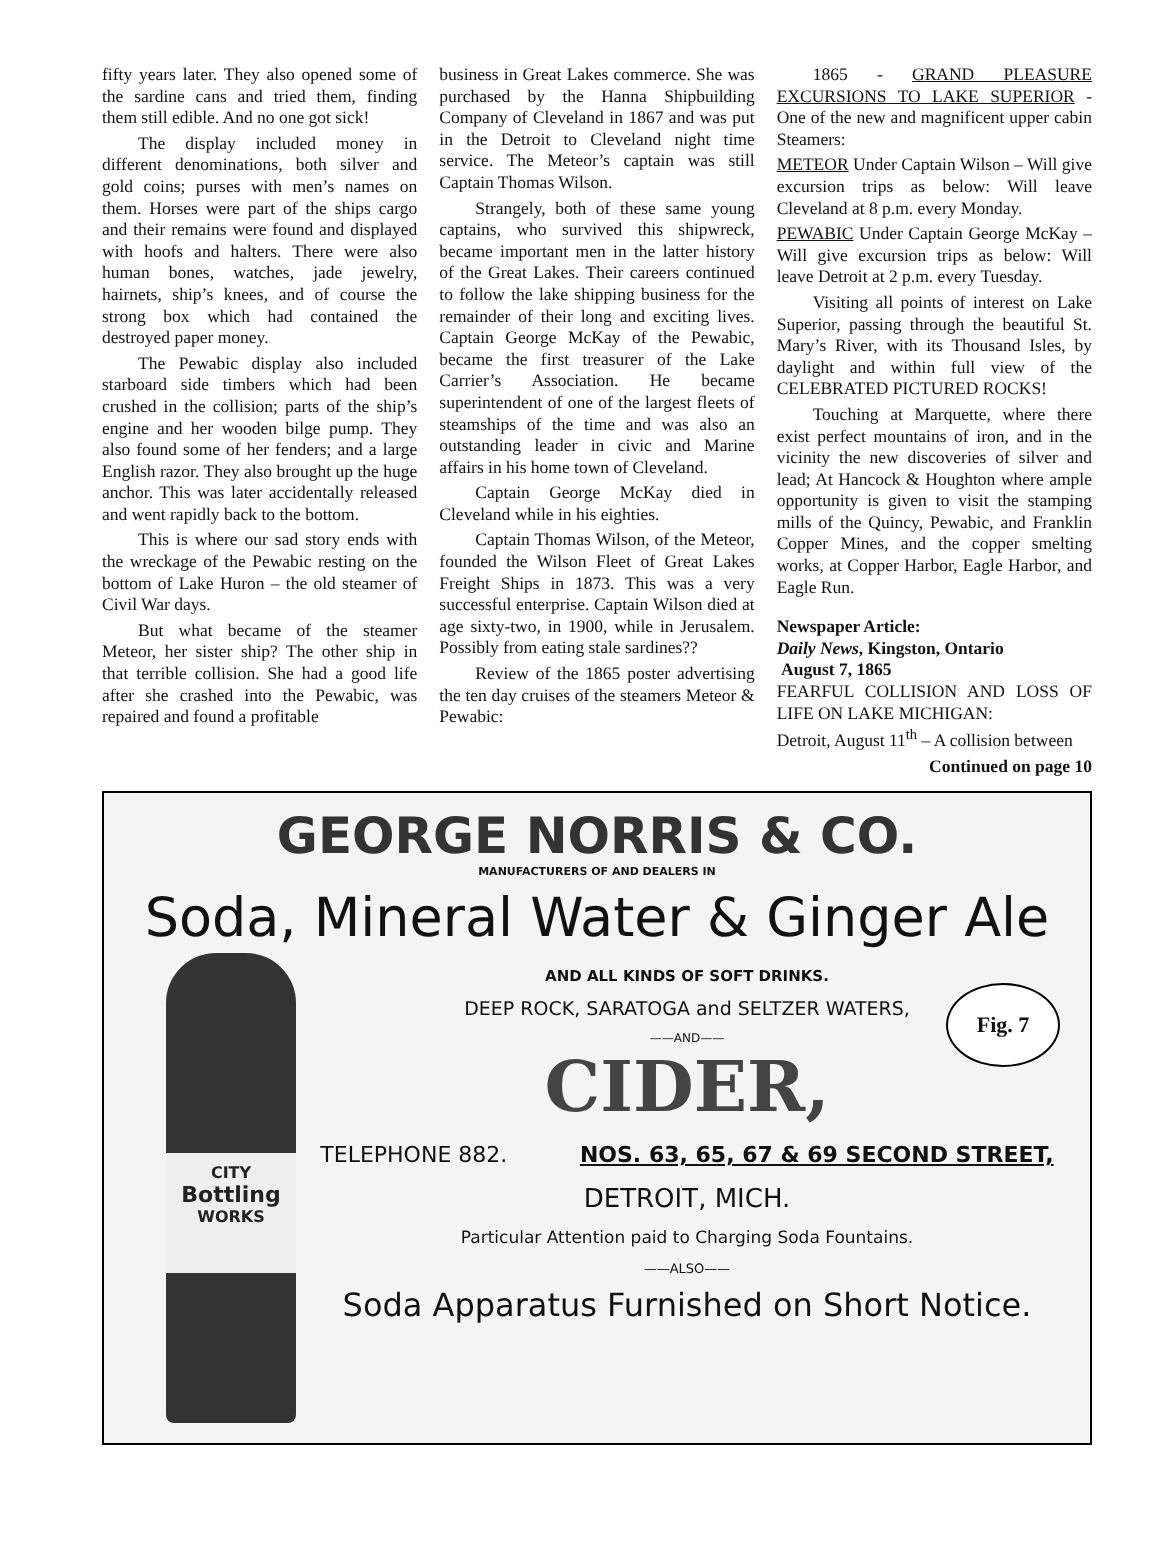fifty years later. They also opened some of the sardine cans and tried them, finding them still edible. And no one got sick!
The display included money in different denominations, both silver and gold coins; purses with men’s names on them. Horses were part of the ships cargo and their remains were found and displayed with hoofs and halters. There were also human bones, watches, jade jewelry, hairnets, ship’s knees, and of course the strong box which had contained the destroyed paper money.
The Pewabic display also included starboard side timbers which had been crushed in the collision; parts of the ship’s engine and her wooden bilge pump. They also found some of her fenders; and a large English razor. They also brought up the huge anchor. This was later accidentally released and went rapidly back to the bottom.
This is where our sad story ends with the wreckage of the Pewabic resting on the bottom of Lake Huron – the old steamer of Civil War days.
But what became of the steamer Meteor, her sister ship? The other ship in that terrible collision. She had a good life after she crashed into the Pewabic, was repaired and found a profitable
business in Great Lakes commerce. She was purchased by the Hanna Shipbuilding Company of Cleveland in 1867 and was put in the Detroit to Cleveland night time service. The Meteor’s captain was still Captain Thomas Wilson.
Strangely, both of these same young captains, who survived this shipwreck, became important men in the latter history of the Great Lakes. Their careers continued to follow the lake shipping business for the remainder of their long and exciting lives. Captain George McKay of the Pewabic, became the first treasurer of the Lake Carrier’s Association. He became superintendent of one of the largest fleets of steamships of the time and was also an outstanding leader in civic and Marine affairs in his home town of Cleveland.
Captain George McKay died in Cleveland while in his eighties.
Captain Thomas Wilson, of the Meteor, founded the Wilson Fleet of Great Lakes Freight Ships in 1873. This was a very successful enterprise. Captain Wilson died at age sixty-two, in 1900, while in Jerusalem. Possibly from eating stale sardines??
Review of the 1865 poster advertising the ten day cruises of the steamers Meteor & Pewabic:
1865 - GRAND PLEASURE EXCURSIONS TO LAKE SUPERIOR - One of the new and magnificent upper cabin Steamers:
METEOR Under Captain Wilson – Will give excursion trips as below: Will leave Cleveland at 8 p.m. every Monday.
PEWABIC Under Captain George McKay – Will give excursion trips as below: Will leave Detroit at 2 p.m. every Tuesday.
Visiting all points of interest on Lake Superior, passing through the beautiful St. Mary’s River, with its Thousand Isles, by daylight and within full view of the CELEBRATED PICTURED ROCKS!
Touching at Marquette, where there exist perfect mountains of iron, and in the vicinity the new discoveries of silver and lead; At Hancock & Houghton where ample opportunity is given to visit the stamping mills of the Quincy, Pewabic, and Franklin Copper Mines, and the copper smelting works, at Copper Harbor, Eagle Harbor, and Eagle Run.
Newspaper Article:
Daily News, Kingston, Ontario
August 7, 1865
FEARFUL COLLISION AND LOSS OF LIFE ON LAKE MICHIGAN:
Detroit, August 11<sup>th</sup> – A collision between
Continued on page 10
GEORGE NORRIS & CO.
MANUFACTURERS OF AND DEALERS IN
Soda, Mineral Water & Ginger Ale
AND ALL KINDS OF SOFT DRINKS.
DEEP ROCK, SARATOGA and SELTZER WATERS,
——AND——
CIDER,
TELEPHONE 882. NOS. 63, 65, 67 & 69 SECOND STREET,
DETROIT, MICH.
Particular Attention paid to Charging Soda Fountains.
——ALSO——
Soda Apparatus Furnished on Short Notice.
CITY
Bottling
WORKS
Fig. 7